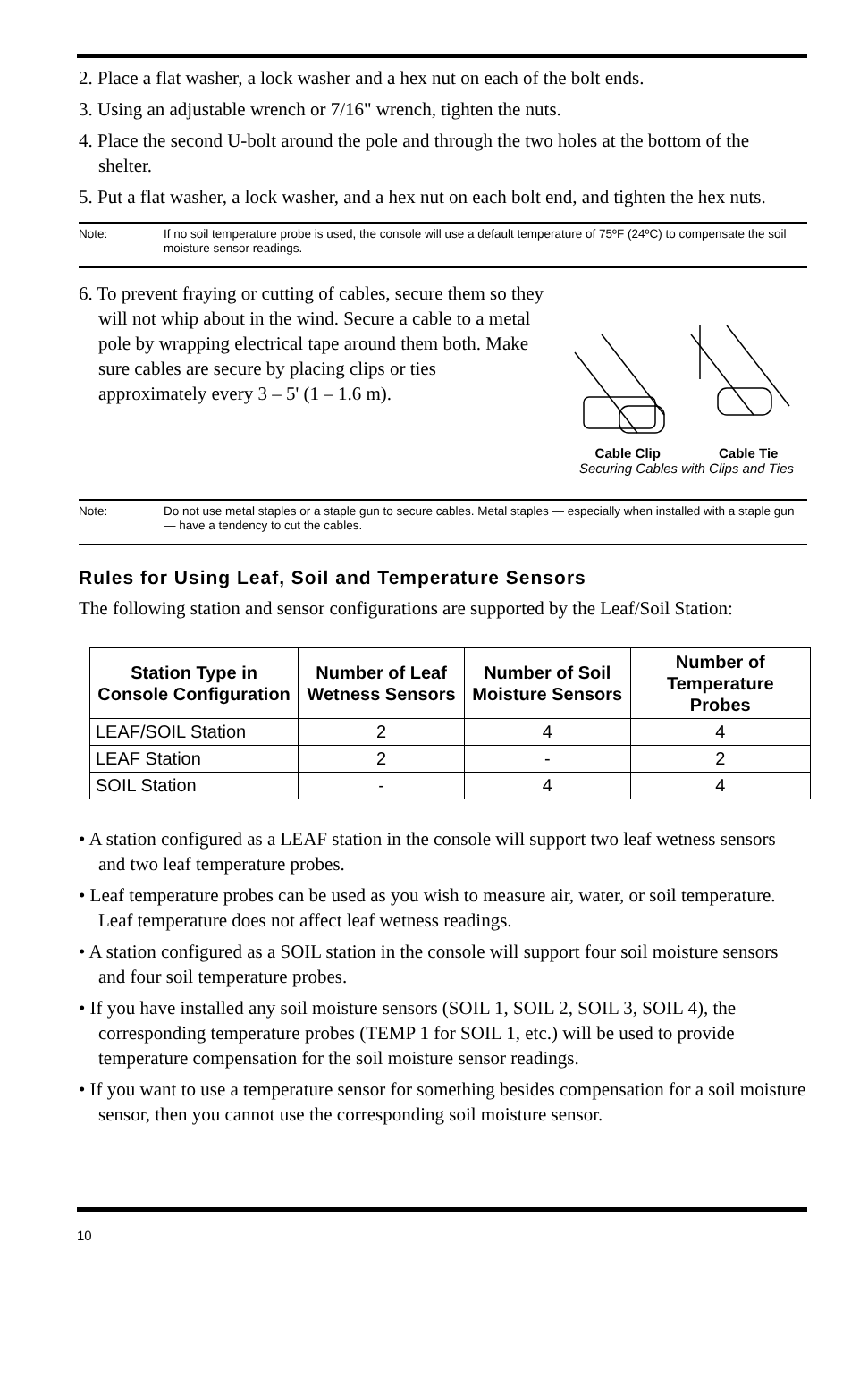2. Place a flat washer, a lock washer and a hex nut on each of the bolt ends.
3. Using an adjustable wrench or 7/16" wrench, tighten the nuts.
4. Place the second U-bolt around the pole and through the two holes at the bottom of the shelter.
5. Put a flat washer, a lock washer, and a hex nut on each bolt end, and tighten the hex nuts.
Note: If no soil temperature probe is used, the console will use a default temperature of 75ºF (24ºC) to compensate the soil moisture sensor readings.
6. To prevent fraying or cutting of cables, secure them so they will not whip about in the wind. Secure a cable to a metal pole by wrapping electrical tape around them both. Make sure cables are secure by placing clips or ties approximately every 3 – 5' (1 – 1.6 m).
Cable Clip Cable Tie
Securing Cables with Clips and Ties
Note: Do not use metal staples or a staple gun to secure cables. Metal staples — especially when installed with a staple gun — have a tendency to cut the cables.
Rules for Using Leaf, Soil and Temperature Sensors
The following station and sensor configurations are supported by the Leaf/Soil Station:
| Station Type in Console Configuration | Number of Leaf Wetness Sensors | Number of Soil Moisture Sensors | Number of Temperature Probes |
| --- | --- | --- | --- |
| LEAF/SOIL Station | 2 | 4 | 4 |
| LEAF Station | 2 | - | 2 |
| SOIL Station | - | 4 | 4 |
• A station configured as a LEAF station in the console will support two leaf wetness sensors and two leaf temperature probes.
• Leaf temperature probes can be used as you wish to measure air, water, or soil temperature. Leaf temperature does not affect leaf wetness readings.
• A station configured as a SOIL station in the console will support four soil moisture sensors and four soil temperature probes.
• If you have installed any soil moisture sensors (SOIL 1, SOIL 2, SOIL 3, SOIL 4), the corresponding temperature probes (TEMP 1 for SOIL 1, etc.) will be used to provide temperature compensation for the soil moisture sensor readings.
• If you want to use a temperature sensor for something besides compensation for a soil moisture sensor, then you cannot use the corresponding soil moisture sensor.
10